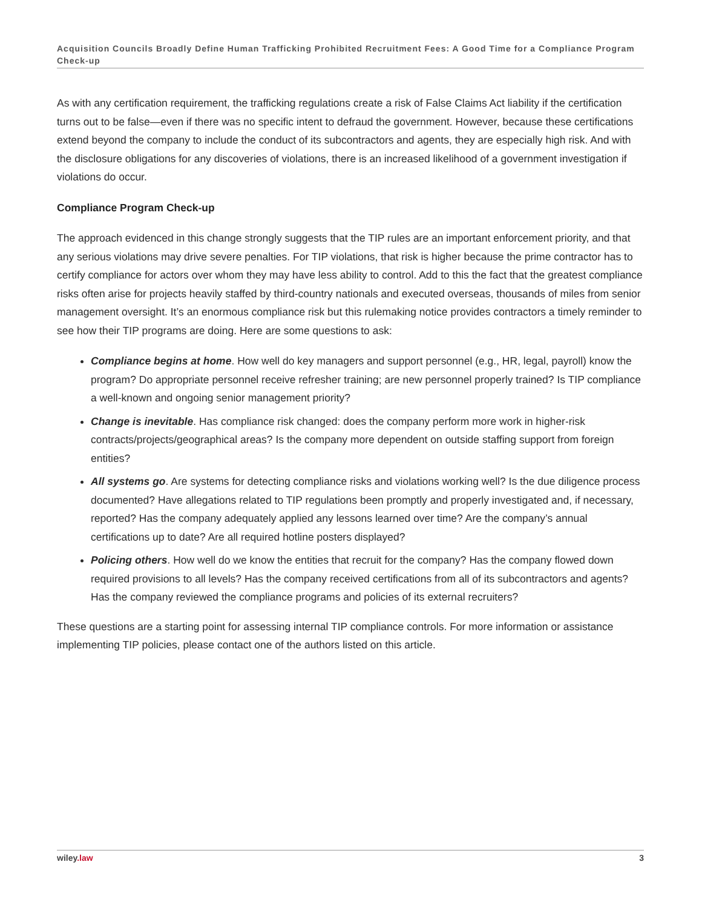Acquisition Councils Broadly Define Human Trafficking Prohibited Recruitment Fees: A Good Time for a Compliance Program Check-up
As with any certification requirement, the trafficking regulations create a risk of False Claims Act liability if the certification turns out to be false—even if there was no specific intent to defraud the government. However, because these certifications extend beyond the company to include the conduct of its subcontractors and agents, they are especially high risk. And with the disclosure obligations for any discoveries of violations, there is an increased likelihood of a government investigation if violations do occur.
Compliance Program Check-up
The approach evidenced in this change strongly suggests that the TIP rules are an important enforcement priority, and that any serious violations may drive severe penalties. For TIP violations, that risk is higher because the prime contractor has to certify compliance for actors over whom they may have less ability to control. Add to this the fact that the greatest compliance risks often arise for projects heavily staffed by third-country nationals and executed overseas, thousands of miles from senior management oversight. It’s an enormous compliance risk but this rulemaking notice provides contractors a timely reminder to see how their TIP programs are doing. Here are some questions to ask:
Compliance begins at home. How well do key managers and support personnel (e.g., HR, legal, payroll) know the program? Do appropriate personnel receive refresher training; are new personnel properly trained? Is TIP compliance a well-known and ongoing senior management priority?
Change is inevitable. Has compliance risk changed: does the company perform more work in higher-risk contracts/projects/geographical areas? Is the company more dependent on outside staffing support from foreign entities?
All systems go. Are systems for detecting compliance risks and violations working well? Is the due diligence process documented? Have allegations related to TIP regulations been promptly and properly investigated and, if necessary, reported? Has the company adequately applied any lessons learned over time? Are the company’s annual certifications up to date? Are all required hotline posters displayed?
Policing others. How well do we know the entities that recruit for the company? Has the company flowed down required provisions to all levels? Has the company received certifications from all of its subcontractors and agents? Has the company reviewed the compliance programs and policies of its external recruiters?
These questions are a starting point for assessing internal TIP compliance controls. For more information or assistance implementing TIP policies, please contact one of the authors listed on this article.
wiley.law 3